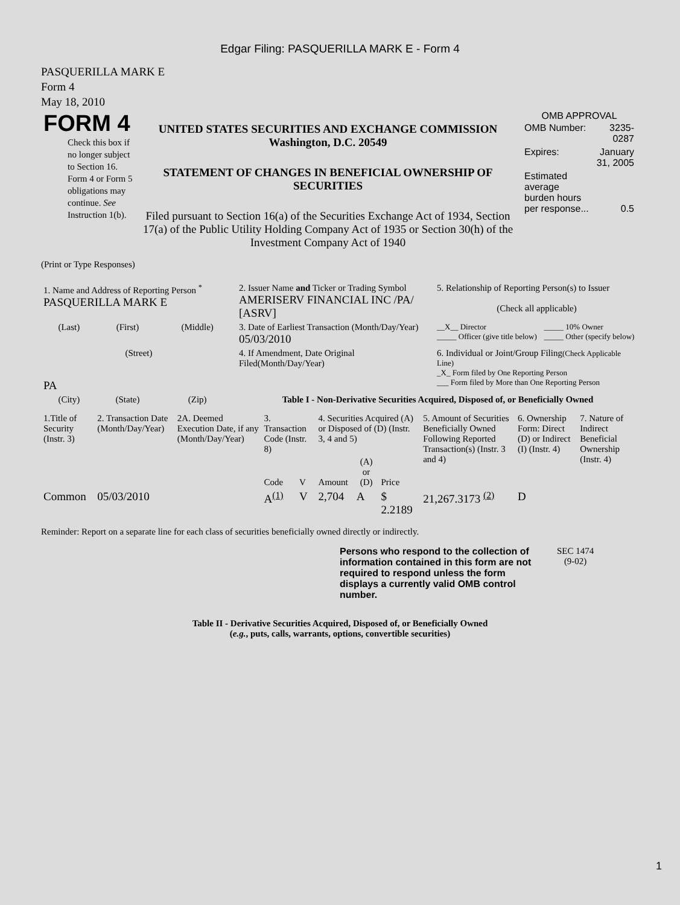Edgar Filing: PASQUERILLA MARK E - Form 4
PASQUERILLA MARK E
Form 4
May 18, 2010
| FORM 4 Check this box if no longer subject to Section 16. Form 4 or Form 5 obligations may continue. See Instruction 1(b). | UNITED STATES SECURITIES AND EXCHANGE COMMISSION Washington, D.C. 20549 STATEMENT OF CHANGES IN BENEFICIAL OWNERSHIP OF SECURITIES Filed pursuant to Section 16(a) of the Securities Exchange Act of 1934, Section 17(a) of the Public Utility Holding Company Act of 1935 or Section 30(h) of the Investment Company Act of 1940 | OMB APPROVAL / OMB Number: / 3235-0287 / / Expires: / January 31, 2005 / / Estimated average burden hours per response... / 0.5 / |
(Print or Type Responses)
| 1. Name and Address of Reporting Person <sup>*</sup> PASQUERILLA MARK E | | | 2. Issuer Name and Ticker or Trading Symbol AMERISERV FINANCIAL INC /PA/ [ASRV] | 5. Relationship of Reporting Person(s) to Issuer (Check all applicable) | |
| (Last) | (First) | (Middle) | 3. Date of Earliest Transaction (Month/Day/Year) 05/03/2010 | __X__ Director _____ Officer (give title below) | _____ 10% Owner _____ Other (specify below) |
| (Street) PA | | | 4. If Amendment, Date Original Filed(Month/Day/Year) | 6. Individual or Joint/Group Filing (Check Applicable Line) _X_ Form filed by One Reporting Person ___ Form filed by More than One Reporting Person | |
| (City) | (State) | (Zip) | Table I - Non-Derivative Securities Acquired, Disposed of, or Beneficially Owned | | |
| 1.Title of Security (Instr. 3) | 2. Transaction Date (Month/Day/Year) | 2A. Deemed Execution Date, if any (Month/Day/Year) | 3. Transaction Code (Instr. 8) | | 4. Securities Acquired (A) or Disposed of (D) (Instr. 3, 4 and 5) | | | 5. Amount of Securities Beneficially Owned Following Reported Transaction(s) (Instr. 3 and 4) | 6. Ownership Form: Direct (D) or Indirect (I) (Instr. 4) | 7. Nature of Indirect Beneficial Ownership (Instr. 4) |
| --- | --- | --- | --- | --- | --- | --- | --- | --- | --- | --- |
| | | | Code | V | Amount | (A) or (D) | Price | | | |
| Common | 05/03/2010 | | A<sup>(1)</sup> | V | 2,704 | A | $ 2.2189 | 21,267.3173 <sup>(2)</sup> | D | |
Reminder: Report on a separate line for each class of securities beneficially owned directly or indirectly.
Persons who respond to the collection of information contained in this form are not required to respond unless the form displays a currently valid OMB control number.
SEC 1474
(9-02)
Table II - Derivative Securities Acquired, Disposed of, or Beneficially Owned
(e.g., puts, calls, warrants, options, convertible securities)
1